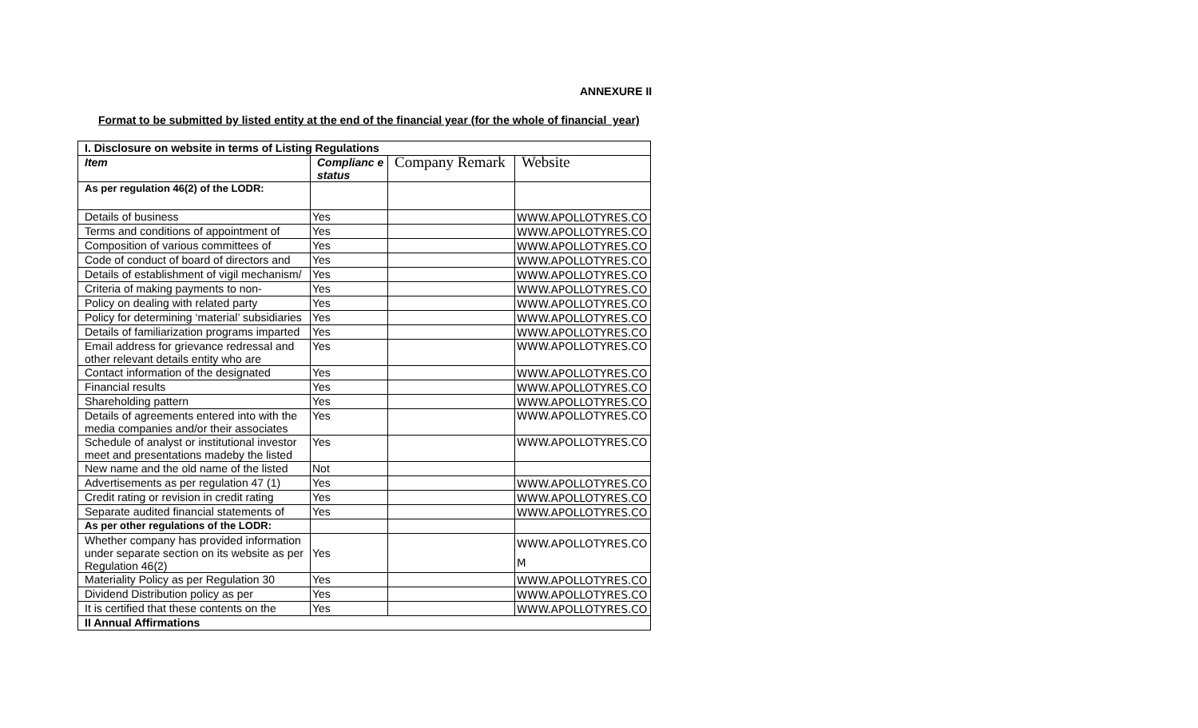ANNEXURE II
Format to be submitted by listed entity at the end of the financial year (for the whole of financial year)
| I. Disclosure on website in terms of Listing Regulations | | | |
| --- | --- | --- | --- |
| Item | Complianc e status | Company Remark | Website |
| As per regulation 46(2) of the LODR: | | | |
| Details of business | Yes | | WWW.APOLLOTYRES.CO |
| Terms and conditions of appointment of | Yes | | WWW.APOLLOTYRES.CO |
| Composition of various committees of | Yes | | WWW.APOLLOTYRES.CO |
| Code of conduct of board of directors and | Yes | | WWW.APOLLOTYRES.CO |
| Details of establishment of vigil mechanism/ | Yes | | WWW.APOLLOTYRES.CO |
| Criteria of making payments to non- | Yes | | WWW.APOLLOTYRES.CO |
| Policy on dealing with related party | Yes | | WWW.APOLLOTYRES.CO |
| Policy for determining ‘material’ subsidiaries | Yes | | WWW.APOLLOTYRES.CO |
| Details of familiarization programs imparted | Yes | | WWW.APOLLOTYRES.CO |
| Email address for grievance redressal and other relevant details entity who are | Yes | | WWW.APOLLOTYRES.CO |
| Contact information of the designated | Yes | | WWW.APOLLOTYRES.CO |
| Financial results | Yes | | WWW.APOLLOTYRES.CO |
| Shareholding pattern | Yes | | WWW.APOLLOTYRES.CO |
| Details of agreements entered into with the media companies and/or their associates | Yes | | WWW.APOLLOTYRES.CO |
| Schedule of analyst or institutional investor meet and presentations madeby the listed | Yes | | WWW.APOLLOTYRES.CO |
| New name and the old name of the listed | Not | | |
| Advertisements as per regulation 47 (1) | Yes | | WWW.APOLLOTYRES.CO |
| Credit rating or revision in credit rating | Yes | | WWW.APOLLOTYRES.CO |
| Separate audited financial statements of | Yes | | WWW.APOLLOTYRES.CO |
| As per other regulations of the LODR: | | | |
| Whether company has provided information under separate section on its website as per Regulation 46(2) | Yes | | WWW.APOLLOTYRES.CO M |
| Materiality Policy as per Regulation 30 | Yes | | WWW.APOLLOTYRES.CO |
| Dividend Distribution policy as per | Yes | | WWW.APOLLOTYRES.CO |
| It is certified that these contents on the | Yes | | WWW.APOLLOTYRES.CO |
| II Annual Affirmations | | | |